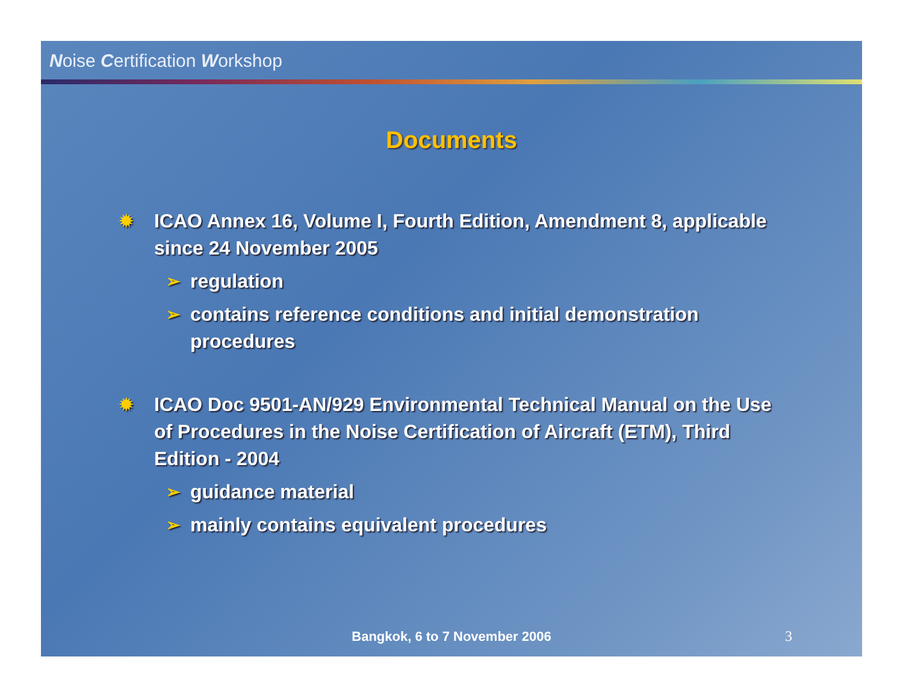Noise Certification Workshop
Documents
✹ ICAO Annex 16, Volume I, Fourth Edition, Amendment 8, applicable since 24 November 2005
➢ regulation
➢ contains reference conditions and initial demonstration procedures
✹ ICAO Doc 9501-AN/929 Environmental Technical Manual on the Use of Procedures in the Noise Certification of Aircraft (ETM), Third Edition - 2004
➢ guidance material
➢ mainly contains equivalent procedures
Bangkok, 6 to 7 November 2006 3